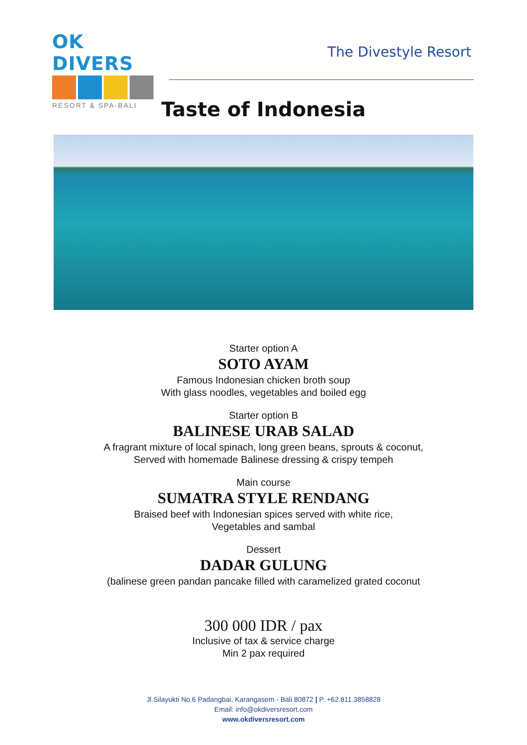OK DIVERS
RESORT & SPA-BALI
The Divestyle Resort
Taste of Indonesia
Starter option A
SOTO AYAM
Famous Indonesian chicken broth soup
With glass noodles, vegetables and boiled egg
Starter option B
BALINESE URAB SALAD
A fragrant mixture of local spinach, long green beans, sprouts & coconut,
Served with homemade Balinese dressing & crispy tempeh
Main course
SUMATRA STYLE RENDANG
Braised beef with Indonesian spices served with white rice,
Vegetables and sambal
Dessert
DADAR GULUNG
(balinese green pandan pancake filled with caramelized grated coconut
300 000 IDR / pax
Inclusive of tax & service charge
Min 2 pax required
Jl.Silayukti No.6 Padangbai, Karangasem - Bali 80872 | P. +62.811.3858828
Email: info@okdiversresort.com
www.okdiversresort.com